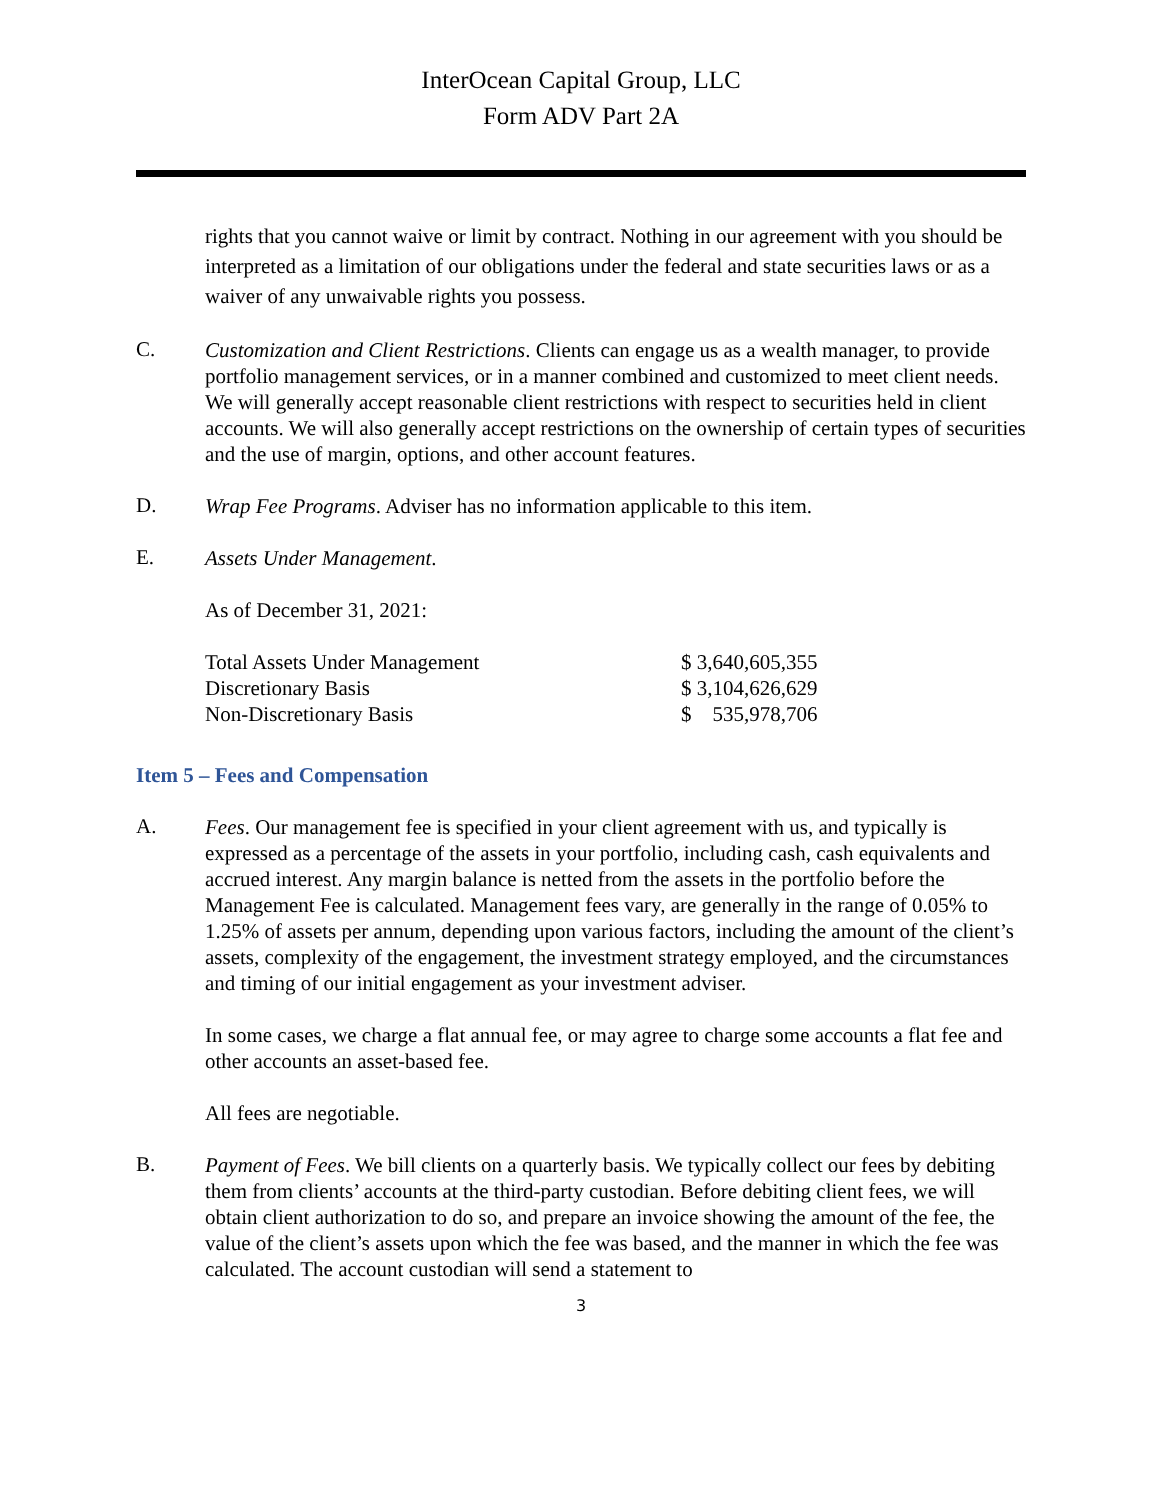InterOcean Capital Group, LLC
Form ADV Part 2A
rights that you cannot waive or limit by contract. Nothing in our agreement with you should be interpreted as a limitation of our obligations under the federal and state securities laws or as a waiver of any unwaivable rights you possess.
C.
Customization and Client Restrictions. Clients can engage us as a wealth manager, to provide portfolio management services, or in a manner combined and customized to meet client needs. We will generally accept reasonable client restrictions with respect to securities held in client accounts. We will also generally accept restrictions on the ownership of certain types of securities and the use of margin, options, and other account features.
D.
Wrap Fee Programs. Adviser has no information applicable to this item.
E.
Assets Under Management.
As of December 31, 2021:
| Total Assets Under Management | $ 3,640,605,355 |
| Discretionary Basis | $ 3,104,626,629 |
| Non-Discretionary Basis | $ 535,978,706 |
Item 5 – Fees and Compensation
A.
Fees. Our management fee is specified in your client agreement with us, and typically is expressed as a percentage of the assets in your portfolio, including cash, cash equivalents and accrued interest. Any margin balance is netted from the assets in the portfolio before the Management Fee is calculated. Management fees vary, are generally in the range of 0.05% to 1.25% of assets per annum, depending upon various factors, including the amount of the client’s assets, complexity of the engagement, the investment strategy employed, and the circumstances and timing of our initial engagement as your investment adviser.
In some cases, we charge a flat annual fee, or may agree to charge some accounts a flat fee and other accounts an asset-based fee.
All fees are negotiable.
B.
Payment of Fees. We bill clients on a quarterly basis. We typically collect our fees by debiting them from clients’ accounts at the third-party custodian. Before debiting client fees, we will obtain client authorization to do so, and prepare an invoice showing the amount of the fee, the value of the client’s assets upon which the fee was based, and the manner in which the fee was calculated. The account custodian will send a statement to
3